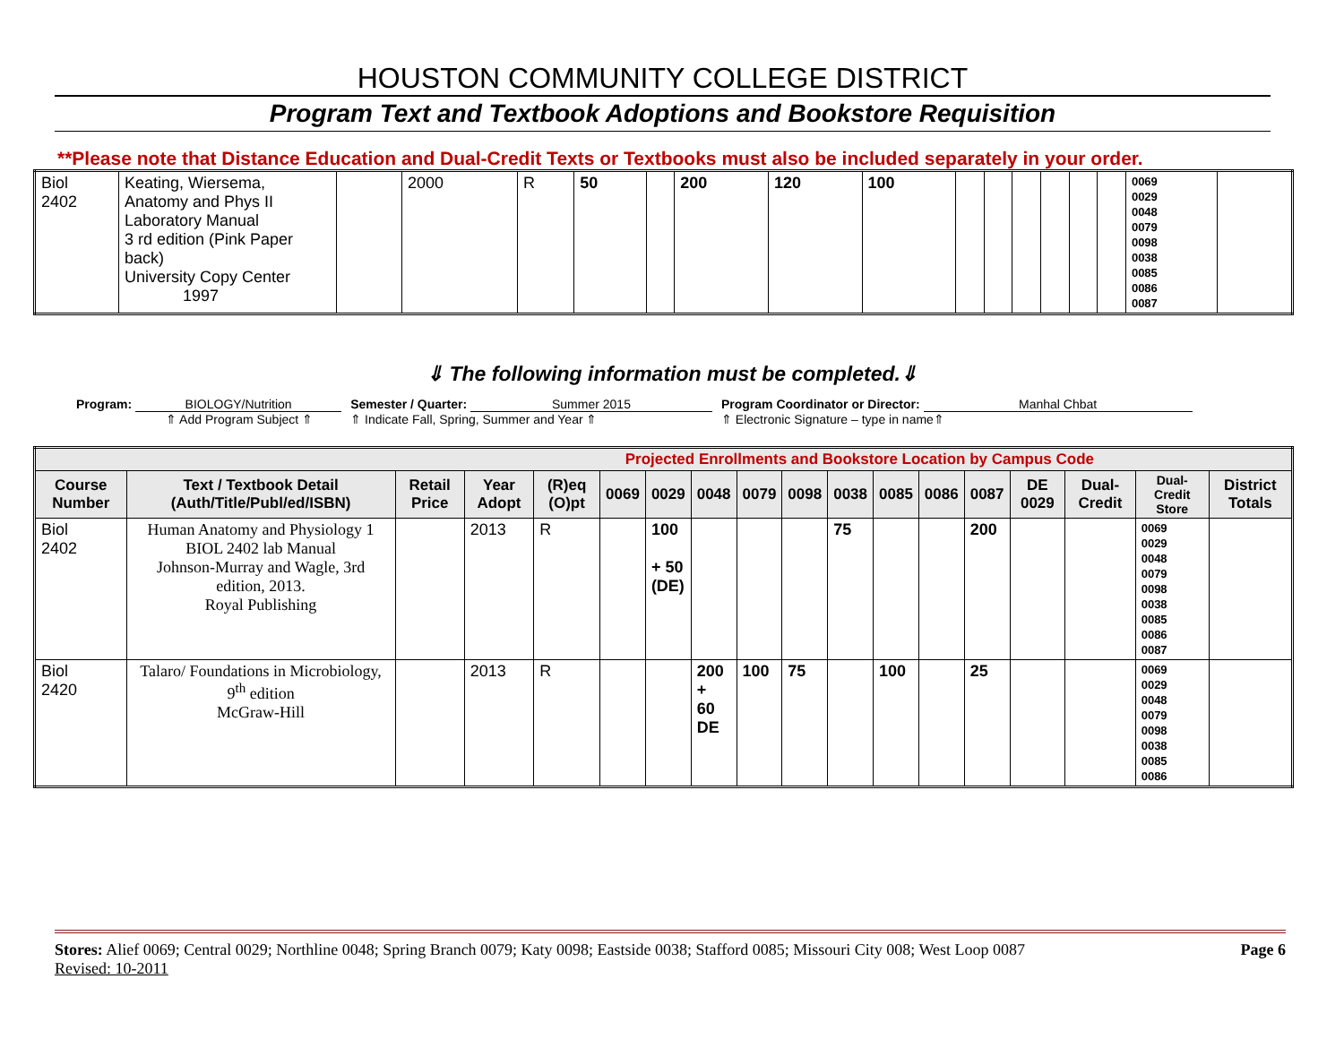HOUSTON COMMUNITY COLLEGE DISTRICT
Program Text and Textbook Adoptions and Bookstore Requisition
**Please note that Distance Education and Dual-Credit Texts or Textbooks must also be included separately in your order.
| Biol 2402 | Keating, Wiersema, Anatomy and Phys II Laboratory Manual 3 rd edition (Pink Paper back) University Copy Center 1997 | | 2000 | R | 50 | | 200 | 120 | 100 | | | | | | | 0069 0029 0048 0079 0098 0038 0085 0086 0087 | |
⇓ The following information must be completed.⇓
Program: BIOLOGY/Nutrition
⇑ Add Program Subject ⇑
Semester / Quarter: Summer 2015
⇑ Indicate Fall, Spring, Summer and Year ⇑
Program Coordinator or Director: Manhal Chbat
⇑ Electronic Signature – type in name⇑
| Projected Enrollments and Bookstore Location by Campus Code | | | | | | | | | | | | | | | | | |
| --- | --- | --- | --- | --- | --- | --- | --- | --- | --- | --- | --- | --- | --- | --- | --- | --- | --- |
| Course Number | Text / Textbook Detail (Auth/Title/Publ/ed/ISBN) | Retail Price | Year Adopt | (R)eq (O)pt | 0069 | 0029 | 0048 | 0079 | 0098 | 0038 | 0085 | 0086 | 0087 | DE 0029 | Dual-Credit | Dual-Credit Store | District Totals |
| Biol 2402 | Human Anatomy and Physiology 1 BIOL 2402 lab Manual Johnson-Murray and Wagle, 3rd edition, 2013. Royal Publishing | | 2013 | R | | 100 + 50 (DE) | | | | 75 | | | 200 | | | 0069 0029 0048 0079 0098 0038 0085 0086 0087 | |
| Biol 2420 | Talaro/ Foundations in Microbiology, 9<sup>th</sup> edition McGraw-Hill | | 2013 | R | | | 200 + 60 DE | 100 | 75 | | 100 | | 25 | | | 0069 0029 0048 0079 0098 0038 0085 0086 | |
Stores: Alief 0069; Central 0029; Northline 0048; Spring Branch 0079; Katy 0098; Eastside 0038; Stafford 0085; Missouri City 008; West Loop 0087 Page 6
Revised: 10-2011